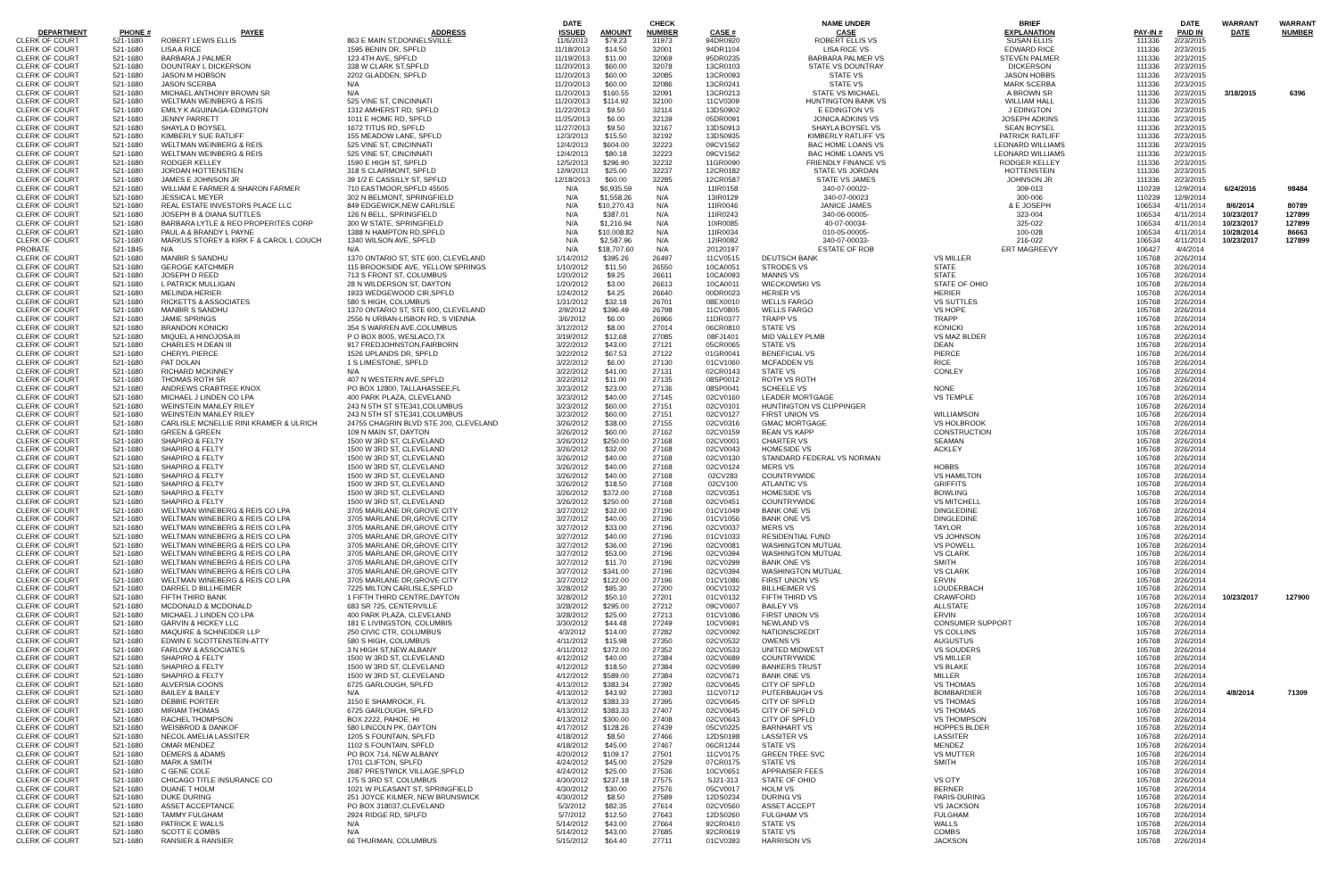| DEPARTMENT | PHONE # | PAYEE | ADDRESS | DATE ISSUED | AMOUNT | CHECK NUMBER | CASE # | NAME UNDER CASE | BRIEF EXPLANATION | PAY-IN # | DATE PAID IN | WARRANT DATE | WARRANT NUMBER |
| --- | --- | --- | --- | --- | --- | --- | --- | --- | --- | --- | --- | --- | --- |
| CLERK OF COURT | 521-1680 | ROBERT LEWIS ELLIS | 863 E MAIN ST,DONNELSVILLE | 11/6/2013 | $79.23 | 31973 | 94DR0920 | ROBERT ELLIS VS | SUSAN ELLIS | 111336 | 2/23/2015 | | |
| CLERK OF COURT | 521-1680 | LISA A RICE | 1595 BENIN DR, SPFLD | 11/18/2013 | $14.50 | 32001 | 94DR1104 | LISA RICE VS | EDWARD RICE | 111336 | 2/23/2015 | | |
| CLERK OF COURT | 521-1680 | BARBARA J PALMER | 123 4TH AVE, SPFLD | 11/19/2013 | $11.00 | 32069 | 95DR0235 | BARBARA PALMER VS | STEVEN PALMER | 111336 | 2/23/2015 | | |
| CLERK OF COURT | 521-1680 | DOUNTRAY L DICKERSON | 338 W CLARK ST,SPFLD | 11/20/2013 | $60.00 | 32078 | 13CR0103 | STATE VS DOUNTRAY | DICKERSON | 111336 | 2/23/2015 | | |
| CLERK OF COURT | 521-1680 | JASON M HOBSON | 2202 GLADDEN, SPFLD | 11/20/2013 | $60.00 | 32085 | 13CR0093 | STATE VS | JASON HOBBS | 111336 | 2/23/2015 | | |
| CLERK OF COURT | 521-1680 | JASON SCERBA | N/A | 11/20/2013 | $60.00 | 32086 | 13CR0241 | STATE VS | MARK SCERBA | 111336 | 2/23/2015 | | |
| CLERK OF COURT | 521-1680 | MICHAEL ANTHONY BROWN SR | N/A | 11/20/2013 | $160.55 | 32091 | 13CR0213 | STATE VS MICHAEL | A BROWN SR | 111336 | 2/23/2015 | 3/18/2015 | 6396 |
| CLERK OF COURT | 521-1680 | WELTMAN WEINBERG & REIS | 525 VINE ST, CINCINNATI | 11/20/2013 | $114.92 | 32100 | 11CV0309 | HUNTINGTON BANK VS | WILLIAM HALL | 111336 | 2/23/2015 | | |
| CLERK OF COURT | 521-1680 | EMILY K AGUINAGA-EDINGTON | 1312 AMHERST RD, SPFLD | 11/22/2013 | $9.50 | 32114 | 13DS0902 | E EDINGTON VS | J EDINGTON | 111336 | 2/23/2015 | | |
| CLERK OF COURT | 521-1680 | JENNY PARRETT | 1011 E HOME RD, SPFLD | 11/25/2013 | $6.00 | 32139 | 05DR0091 | JONICA ADKINS VS | JOSEPH ADKINS | 111336 | 2/23/2015 | | |
| CLERK OF COURT | 521-1680 | SHAYLA D BOYSEL | 1672 TITUS RD, SPFLD | 11/27/2013 | $9.50 | 32167 | 13DS0913 | SHAYLA BOYSEL VS | SEAN BOYSEL | 111336 | 2/23/2015 | | |
| CLERK OF COURT | 521-1680 | KIMBERLY SUE RATLIFF | 155 MEADOW LANE, SPFLD | 12/3/2013 | $15.50 | 32192 | 13DS0935 | KIMBERLY RATLIFF VS | PATRICK RATLIFF | 111336 | 2/23/2015 | | |
| CLERK OF COURT | 521-1680 | WELTMAN WEINBERG & REIS | 525 VINE ST, CINCINNATI | 12/4/2013 | $604.00 | 32223 | 09CV1562 | BAC HOME LOANS VS | LEONARD WILLIAMS | 111336 | 2/23/2015 | | |
| CLERK OF COURT | 521-1680 | WELTMAN WEINBERG & REIS | 525 VINE ST, CINCINNATI | 12/4/2013 | $80.18 | 32223 | 09CV1562 | BAC HOME LOANS VS | LEONARD WILLIAMS | 111336 | 2/23/2015 | | |
| CLERK OF COURT | 521-1680 | RODGER KELLEY | 1590 E HIGH ST, SPFLD | 12/5/2013 | $296.90 | 32232 | 11GR0090 | FRIENDLY FINANCE VS | RODGER KELLEY | 111336 | 2/23/2015 | | |
| CLERK OF COURT | 521-1680 | JORDAN HOTTENSTIEN | 318 S CLAIRMONT, SPFLD | 12/9/2013 | $25.00 | 32237 | 12CR0182 | STATE VS JORDAN | HOTTENSTEIN | 111336 | 2/23/2015 | | |
| CLERK OF COURT | 521-1680 | JAMES E JOHNSON JR | 39 1/2 E CASSILLY ST, SPFLD | 12/18/2013 | $60.00 | 32285 | 12CR0587 | STATE VS JAMES | JOHNSON JR | 111336 | 2/23/2015 | | |
| CLERK OF COURT | 521-1680 | WILLIAM E FARMER & SHARON FARMER | 710 EASTMOOR,SPFLD 45505 | N/A | $6,935.59 | N/A | 11IR0158 | 340-07-00022- | 309-013 | 110239 | 12/9/2014 | 6/24/2016 | 98484 |
| CLERK OF COURT | 521-1680 | JESSICA L MEYER | 302 N BELMONT, SPRINGFIELD | N/A | $1,558.26 | N/A | 13IR0129 | 340-07-00023 | 300-006 | 110239 | 12/9/2014 | | |
| CLERK OF COURT | 521-1680 | REAL ESTATE INVESTORS PLACE LLC | 849 EDGEWICK,NEW CARLISLE | N/A | $10,270.43 | N/A | 11IR0046 | JANICE JAMES | & E JOSEPH | 106534 | 4/11/2014 | 8/6/2014 | 80789 |
| CLERK OF COURT | 521-1680 | JOSEPH B & DIANA SUTTLES | 126 N BELL, SPRINGFIELD | N/A | $387.01 | N/A | 11IR0243 | 340-06-00005- | 323-004 | 106534 | 4/11/2014 | 10/23/2017 | 127899 |
| CLERK OF COURT | 521-1680 | BARBARA LYTLE & REO PROPERITES CORP | 300 W STATE, SPRINGFIELD | N/A | $1,216.94 | N/A | 10IR0085 | 40-07-00034- | 325-022 | 106534 | 4/11/2014 | 10/23/2017 | 127899 |
| CLERK OF COURT | 521-1680 | PAUL A & BRANDY L PAYNE | 1388 N HAMPTON RD,SPFLD | N/A | $10,008.82 | N/A | 11IR0034 | 010-05-00005- | 100-028 | 106534 | 4/11/2014 | 10/28/2014 | 86663 |
| CLERK OF COURT | 521-1680 | MARKUS STOREY & KIRK F & CAROL L COUCH | 1340 WILSON AVE, SPFLD | N/A | $2,587.96 | N/A | 12IR0082 | 340-07-00033- | 216-022 | 106534 | 4/11/2014 | 10/23/2017 | 127899 |
| PROBATE | 521-1845 | N/A | N/A | N/A | $18,707.60 | N/A | 20120197 | ESTATE OF ROB | ERT MAGREEVY | 106427 | 4/4/2014 | | |
| CLERK OF COURT | 521-1680 | MANBIR S SANDHU | 1370 ONTARIO ST, STE 600, CLEVELAND | 1/14/2012 | $395.26 | 26497 | 11CV0515 | DEUTSCH BANK | VS MILLER | 105768 | 2/26/2014 | | |
| CLERK OF COURT | 521-1680 | GEROGE KATCHMER | 115 BROOKSIDE AVE, YELLOW SPRINGS | 1/10/2012 | $11.50 | 26550 | 10CA0051 | STRODES VS | STATE | 105768 | 2/26/2014 | | |
| CLERK OF COURT | 521-1680 | JOSEPH D REED | 713 S FRONT ST, COLUMBUS | 1/20/2012 | $9.25 | 26611 | 10CA0093 | MANNS VS | STATE | 105768 | 2/26/2014 | | |
| CLERK OF COURT | 521-1680 | L PATRICK MULLIGAN | 28 N WILDERSON ST, DAYTON | 1/20/2012 | $3.00 | 26613 | 10CA0011 | WIECKOWSKI VS | STATE OF OHIO | 105768 | 2/26/2014 | | |
| CLERK OF COURT | 521-1680 | MELINDA HERIER | 1933 WEDGEWOOD CIR,SPFLD | 1/24/2012 | $4.25 | 26640 | 00DR0023 | HERIER VS | HERIER | 105768 | 2/26/2014 | | |
| CLERK OF COURT | 521-1680 | RICKETTS & ASSOCIATES | 580 S HIGH, COLUMBUS | 1/31/2012 | $32.18 | 26701 | 08EX0010 | WELLS FARGO | VS SUTTLES | 105768 | 2/26/2014 | | |
| CLERK OF COURT | 521-1680 | MANBIR S SANDHU | 1370 ONTARIO ST, STE 600, CLEVELAND | 2/9/2012 | $396.49 | 26798 | 11CV0805 | WELLS FARGO | VS HOPE | 105768 | 2/26/2014 | | |
| CLERK OF COURT | 521-1680 | JAMIE SPRINGS | 2556 N URBAN-LISBON RD, S VIENNA | 3/6/2012 | $6.00 | 26966 | 11DR0377 | TRAPP VS | TRAPP | 105768 | 2/26/2014 | | |
| CLERK OF COURT | 521-1680 | BRANDON KONICKI | 354 S WARREN AVE,COLUMBUS | 3/12/2012 | $8.00 | 27014 | 06CR0810 | STATE VS | KONICKI | 105768 | 2/26/2014 | | |
| CLERK OF COURT | 521-1680 | MIQUEL A HINOJOSA III | P O BOX 8005, WESLACO,TX | 3/19/2012 | $12.68 | 27085 | 08FJ1401 | MID VALLEY PLMB | VS MAZ BLDER | 105768 | 2/26/2014 | | |
| CLERK OF COURT | 521-1680 | CHARLES H DEAN III | 917 FREDJOHNSTON,FAIRBORN | 3/22/2012 | $43.00 | 27121 | 05CR0065 | STATE VS | DEAN | 105768 | 2/26/2014 | | |
| CLERK OF COURT | 521-1680 | CHERYL PIERCE | 1526 UPLANDS DR, SPFLD | 3/22/2012 | $67.53 | 27122 | 01GR0041 | BENEFICIAL VS | PIERCE | 105768 | 2/26/2014 | | |
| CLERK OF COURT | 521-1680 | PAT DOLAN | 1 S LIMESTONE, SPFLD | 3/22/2012 | $6.00 | 27130 | 01CV1060 | MCFADDEN VS | RICE | 105768 | 2/26/2014 | | |
| CLERK OF COURT | 521-1680 | RICHARD MCKINNEY | N/A | 3/22/2012 | $41.00 | 27131 | 02CR0143 | STATE VS | CONLEY | 105768 | 2/26/2014 | | |
| CLERK OF COURT | 521-1680 | THOMAS ROTH SR | 407 N WESTERN AVE,SPFLD | 3/22/2012 | $11.00 | 27135 | 08SP0012 | ROTH VS ROTH | | 105768 | 2/26/2014 | | |
| CLERK OF COURT | 521-1680 | ANDREWS CRABTREE KNOX | PO BOX 12800, TALLAHASSEE,FL | 3/23/2012 | $23.00 | 27136 | 08SP0041 | SCHEELE VS | NONE | 105768 | 2/26/2014 | | |
| CLERK OF COURT | 521-1680 | MICHAEL J LINDEN CO LPA | 400 PARK PLAZA, CLEVELAND | 3/23/2012 | $40.00 | 27145 | 02CV0160 | LEADER MORTGAGE | VS TEMPLE | 105768 | 2/26/2014 | | |
| CLERK OF COURT | 521-1680 | WEINSTEIN MANLEY RILEY | 243 N 5TH ST STE341,COLUMBUS | 3/23/2012 | $60.00 | 27151 | 02CV0101 | HUNTINGTON VS CLIPPINGER | | 105768 | 2/26/2014 | | |
| CLERK OF COURT | 521-1680 | WEINSTEIN MANLEY RILEY | 243 N 5TH ST STE341,COLUMBUS | 3/23/2012 | $60.00 | 27151 | 02CV0127 | FIRST UNION VS | WILLIAMSON | 105768 | 2/26/2014 | | |
| CLERK OF COURT | 521-1680 | CARLISLE MCNELLIE RINI KRAMER & ULRICH | 24755 CHAGRIN BLVD STE 200, CLEVELAND | 3/26/2012 | $38.00 | 27155 | 02CV0316 | GMAC MORTGAGE | VS HOLBROOK | 105768 | 2/26/2014 | | |
| CLERK OF COURT | 521-1680 | GREEN & GREEN | 109 N MAIN ST, DAYTON | 3/26/2012 | $60.00 | 27162 | 02CV0159 | BEAN VS KAPP | CONSTRUCTION | 105768 | 2/26/2014 | | |
| CLERK OF COURT | 521-1680 | SHAPIRO & FELTY | 1500 W 3RD ST, CLEVELAND | 3/26/2012 | $250.00 | 27168 | 02CV0001 | CHARTER VS | SEAMAN | 105768 | 2/26/2014 | | |
| CLERK OF COURT | 521-1680 | SHAPIRO & FELTY | 1500 W 3RD ST, CLEVELAND | 3/26/2012 | $32.00 | 27168 | 02CV0043 | HOMESIDE VS | ACKLEY | 105768 | 2/26/2014 | | |
| CLERK OF COURT | 521-1680 | SHAPIRO & FELTY | 1500 W 3RD ST, CLEVELAND | 3/26/2012 | $40.00 | 27168 | 02CV0130 | STANDARD FEDERAL VS NORMAN | | 105768 | 2/26/2014 | | |
| CLERK OF COURT | 521-1680 | SHAPIRO & FELTY | 1500 W 3RD ST, CLEVELAND | 3/26/2012 | $40.00 | 27168 | 02CV0124 | MERS VS | HOBBS | 105768 | 2/26/2014 | | |
| CLERK OF COURT | 521-1680 | SHAPIRO & FELTY | 1500 W 3RD ST, CLEVELAND | 3/26/2012 | $40.00 | 27168 | 02CV283 | COUNTRYWIDE | VS HAMILTON | 105768 | 2/26/2014 | | |
| CLERK OF COURT | 521-1680 | SHAPIRO & FELTY | 1500 W 3RD ST, CLEVELAND | 3/26/2012 | $18.50 | 27168 | 02CV100 | ATLANTIC VS | GRIFFITS | 105768 | 2/26/2014 | | |
| CLERK OF COURT | 521-1680 | SHAPIRO & FELTY | 1500 W 3RD ST, CLEVELAND | 3/26/2012 | $372.00 | 27168 | 02CV0351 | HOMESIDE VS | BOWLING | 105768 | 2/26/2014 | | |
| CLERK OF COURT | 521-1680 | SHAPIRO & FELTY | 1500 W 3RD ST, CLEVELAND | 3/26/2012 | $250.00 | 27168 | 02CV0451 | COUNTRYWIDE | VS MITCHELL | 105768 | 2/26/2014 | | |
| CLERK OF COURT | 521-1680 | WELTMAN WINEBERG & REIS CO LPA | 3705 MARLANE DR,GROVE CITY | 3/27/2012 | $32.00 | 27196 | 01CV1049 | BANK ONE VS | DINGLEDINE | 105768 | 2/26/2014 | | |
| CLERK OF COURT | 521-1680 | WELTMAN WINEBERG & REIS CO LPA | 3705 MARLANE DR,GROVE CITY | 3/27/2012 | $40.00 | 27196 | 01CV1056 | BANK ONE VS | DINGLEDINE | 105768 | 2/26/2014 | | |
| CLERK OF COURT | 521-1680 | WELTMAN WINEBERG & REIS CO LPA | 3705 MARLANE DR,GROVE CITY | 3/27/2012 | $33.00 | 27196 | 02CV0037 | MERS VS | TAYLOR | 105768 | 2/26/2014 | | |
| CLERK OF COURT | 521-1680 | WELTMAN WINEBERG & REIS CO LPA | 3705 MARLANE DR,GROVE CITY | 3/27/2012 | $40.00 | 27196 | 01CV1033 | RESIDENTIAL FUND | VS JOHNSON | 105768 | 2/26/2014 | | |
| CLERK OF COURT | 521-1680 | WELTMAN WINEBERG & REIS CO LPA | 3705 MARLANE DR,GROVE CITY | 3/27/2012 | $36.00 | 27196 | 02CV0081 | WASHINGTON MUTUAL | VS POWELL | 105768 | 2/26/2014 | | |
| CLERK OF COURT | 521-1680 | WELTMAN WINEBERG & REIS CO LPA | 3705 MARLANE DR,GROVE CITY | 3/27/2012 | $53.00 | 27196 | 02CV0394 | WASHINGTON MUTUAL | VS CLARK | 105768 | 2/26/2014 | | |
| CLERK OF COURT | 521-1680 | WELTMAN WINEBERG & REIS CO LPA | 3705 MARLANE DR,GROVE CITY | 3/27/2012 | $11.70 | 27196 | 02CV0299 | BANK ONE VS | SMITH | 105768 | 2/26/2014 | | |
| CLERK OF COURT | 521-1680 | WELTMAN WINEBERG & REIS CO LPA | 3705 MARLANE DR,GROVE CITY | 3/27/2012 | $341.00 | 27196 | 02CV0394 | WASHINGTON MUTUAL | VS CLARK | 105768 | 2/26/2014 | | |
| CLERK OF COURT | 521-1680 | WELTMAN WINEBERG & REIS CO LPA | 3705 MARLANE DR,GROVE CITY | 3/27/2012 | $122.00 | 27196 | 01CV1086 | FIRST UNION VS | ERVIN | 105768 | 2/26/2014 | | |
| CLERK OF COURT | 521-1680 | DARREL D BILLHEIMER | 7225 MILTON CARLISLE,SPFLD | 3/28/2012 | $85.30 | 27200 | 00CV1032 | BILLHEIMER VS | LOUDERBACH | 105768 | 2/26/2014 | | |
| CLERK OF COURT | 521-1680 | FIFTH THIRD BANK | 1 FIFTH THIRD CENTRE,DAYTON | 3/28/2012 | $50.10 | 27201 | 01CV0132 | FIFTH THIRD VS | CRAWFORD | 105768 | 2/26/2014 | 10/23/2017 | 127900 |
| CLERK OF COURT | 521-1680 | MCDONALD & MCDONALD | 683 SR 725, CENTERVILLE | 3/28/2012 | $295.00 | 27212 | 09CV0607 | BAILEY VS | ALLSTATE | 105768 | 2/26/2014 | | |
| CLERK OF COURT | 521-1680 | MICHAEL J LINDEN CO LPA | 400 PARK PLAZA, CLEVELAND | 3/28/2012 | $25.00 | 27213 | 01CV1086 | FIRST UNION VS | ERVIN | 105768 | 2/26/2014 | | |
| CLERK OF COURT | 521-1680 | GARVIN & HICKEY LLC | 181 E LIVINGSTON, COLUMBIS | 3/30/2012 | $44.48 | 27249 | 10CV0691 | NEWLAND VS | CONSUMER SUPPORT | 105768 | 2/26/2014 | | |
| CLERK OF COURT | 521-1680 | MAQUIRE & SCHNEIDER LLP | 250 CIVIC CTR, COLUMBUS | 4/3/2012 | $14.00 | 27282 | 02CV0092 | NATIONSCREDIT | VS COLLINS | 105768 | 2/26/2014 | | |
| CLERK OF COURT | 521-1680 | EDWIN E SCOTTENSTEIN-ATTY | 580 S HIGH, COLUMBUS | 4/11/2012 | $15.98 | 27350 | 02CV0532 | OWENS VS | AUGUSTUS | 105768 | 2/26/2014 | | |
| CLERK OF COURT | 521-1680 | FARLOW & ASSOCIATES | 3 N HIGH ST,NEW ALBANY | 4/11/2012 | $372.00 | 27352 | 02CV0533 | UNITED MIDWEST | VS SOUDERS | 105768 | 2/26/2014 | | |
| CLERK OF COURT | 521-1680 | SHAPIRO & FELTY | 1500 W 3RD ST, CLEVELAND | 4/12/2012 | $40.00 | 27384 | 02CV0689 | COUNTRYWIDE | VS MILLER | 105768 | 2/26/2014 | | |
| CLERK OF COURT | 521-1680 | SHAPIRO & FELTY | 1500 W 3RD ST, CLEVELAND | 4/12/2012 | $18.50 | 27384 | 02CV0599 | BANKERS TRUST | VS BLAKE | 105768 | 2/26/2014 | | |
| CLERK OF COURT | 521-1680 | SHAPIRO & FELTY | 1500 W 3RD ST, CLEVELAND | 4/12/2012 | $589.00 | 27384 | 02CV0671 | BANK ONE VS | MILLER | 105768 | 2/26/2014 | | |
| CLERK OF COURT | 521-1680 | ALVERSIA COONS | 6725 GARLOUGH, SPLFD | 4/13/2012 | $383.34 | 27392 | 02CV0645 | CITY OF SPFLD | VS THOMAS | 105768 | 2/26/2014 | | |
| CLERK OF COURT | 521-1680 | BAILEY & BAILEY | N/A | 4/13/2012 | $43.92 | 27393 | 11CV0712 | PUTERBAUGH VS | BOMBARDIER | 105768 | 2/26/2014 | 4/8/2014 | 71309 |
| CLERK OF COURT | 521-1680 | DEBBIE PORTER | 3150 E SHAMROCK, FL | 4/13/2012 | $383.33 | 27395 | 02CV0645 | CITY OF SPFLD | VS THOMAS | 105768 | 2/26/2014 | | |
| CLERK OF COURT | 521-1680 | MIRIAM THOMAS | 6725 GARLOUGH, SPLFD | 4/13/2012 | $383.33 | 27407 | 02CV0645 | CITY OF SPFLD | VS THOMAS | 105768 | 2/26/2014 | | |
| CLERK OF COURT | 521-1680 | RACHEL THOMPSON | BOX 2222, PAHOE, HI | 4/13/2012 | $300.00 | 27408 | 02CV0643 | CITY OF SPFLD | VS THOMPSON | 105768 | 2/26/2014 | | |
| CLERK OF COURT | 521-1680 | WEISBROD & DANKOF | 580 LINCOLN PK, DAYTON | 4/17/2012 | $128.26 | 27439 | 05CV0225 | BARNHART VS | HOPPES BLDER | 105768 | 2/26/2014 | | |
| CLERK OF COURT | 521-1680 | NECOL AMELIA LASSITER | 1205 S FOUNTAIN, SPLFD | 4/18/2012 | $8.50 | 27466 | 12DS0198 | LASSITER VS | LASSITER | 105768 | 2/26/2014 | | |
| CLERK OF COURT | 521-1680 | OMAR MENDEZ | 1102 S FOUNTAIN, SPFLD | 4/18/2012 | $45.00 | 27467 | 06CR1244 | STATE VS | MENDEZ | 105768 | 2/26/2014 | | |
| CLERK OF COURT | 521-1680 | DEMERS & ADAMS | PO BOX 714, NEW ALBANY | 4/20/2012 | $109.17 | 27501 | 11CV0175 | GREEN TREE SVC | VS MUTTER | 105768 | 2/26/2014 | | |
| CLERK OF COURT | 521-1680 | MARK A SMITH | 1701 CLIFTON, SPLFD | 4/24/2012 | $45.00 | 27529 | 07CR0175 | STATE VS | SMITH | 105768 | 2/26/2014 | | |
| CLERK OF COURT | 521-1680 | C GENE COLE | 2687 PRESTWICK VILLAGE,SPFLD | 4/24/2012 | $25.00 | 27536 | 10CV0651 | APPRAISER FEES | | 105768 | 2/26/2014 | | |
| CLERK OF COURT | 521-1680 | CHICAGO TITLE INSURANCE CO | 175 S 3RD ST, COLUMBUS | 4/30/2012 | $237.18 | 27575 | SJ21-313 | STATE OF OHIO | VS OTY | 105768 | 2/26/2014 | | |
| CLERK OF COURT | 521-1680 | DUANE T HOLM | 1021 W PLEASANT ST, SPRINGFIELD | 4/30/2012 | $30.00 | 27576 | 05CV0017 | HOLM VS | BERNER | 105768 | 2/26/2014 | | |
| CLERK OF COURT | 521-1680 | DUKE DURING | 251 JOYCE KILMER, NEW BRUNSWICK | 4/30/2012 | $8.50 | 27589 | 12DS0234 | DURING VS | PARIS-DURING | 105768 | 2/26/2014 | | |
| CLERK OF COURT | 521-1680 | ASSET ACCEPTANCE | PO BOX 318037,CLEVELAND | 5/3/2012 | $82.35 | 27614 | 02CV0560 | ASSET ACCEPT | VS JACKSON | 105768 | 2/26/2014 | | |
| CLERK OF COURT | 521-1680 | TAMMY FULGHAM | 2924 RIDGE RD, SPLFD | 5/7/2012 | $12.50 | 27643 | 12DS0260 | FULGHAM VS | FULGHAM | 105768 | 2/26/2014 | | |
| CLERK OF COURT | 521-1680 | PATRICK E WALLS | N/A | 5/14/2012 | $43.00 | 27664 | 92CR0410 | STATE VS | WALLS | 105768 | 2/26/2014 | | |
| CLERK OF COURT | 521-1680 | SCOTT E COMBS | N/A | 5/14/2012 | $43.00 | 27685 | 92CR0619 | STATE VS | COMBS | 105768 | 2/26/2014 | | |
| CLERK OF COURT | 521-1680 | RANSIER & RANSIER | 66 THURMAN, COLUMBUS | 5/15/2012 | $64.40 | 27711 | 01CV0393 | HARRISON VS | JACKSON | 105768 | 2/26/2014 | | |